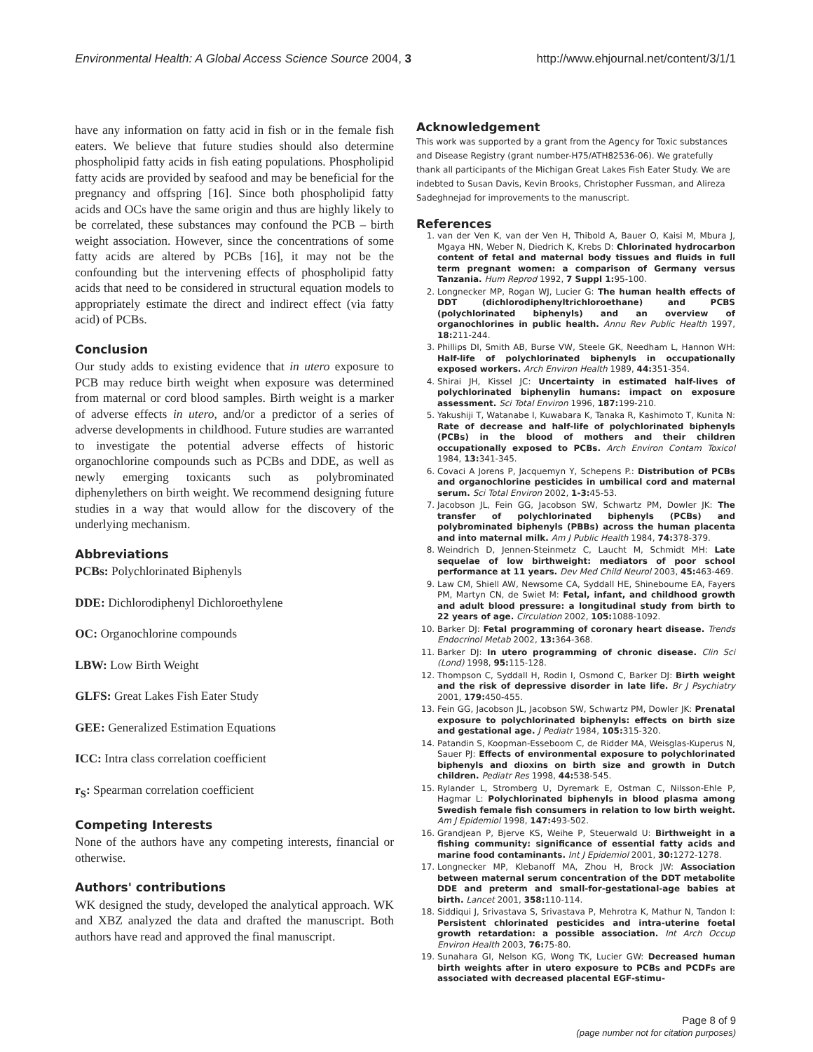Environmental Health: A Global Access Science Source 2004, 3 http://www.ehjournal.net/content/3/1/1
have any information on fatty acid in fish or in the female fish eaters. We believe that future studies should also determine phospholipid fatty acids in fish eating populations. Phospholipid fatty acids are provided by seafood and may be beneficial for the pregnancy and offspring [16]. Since both phospholipid fatty acids and OCs have the same origin and thus are highly likely to be correlated, these substances may confound the PCB – birth weight association. However, since the concentrations of some fatty acids are altered by PCBs [16], it may not be the confounding but the intervening effects of phospholipid fatty acids that need to be considered in structural equation models to appropriately estimate the direct and indirect effect (via fatty acid) of PCBs.
Conclusion
Our study adds to existing evidence that in utero exposure to PCB may reduce birth weight when exposure was determined from maternal or cord blood samples. Birth weight is a marker of adverse effects in utero, and/or a predictor of a series of adverse developments in childhood. Future studies are warranted to investigate the potential adverse effects of historic organochlorine compounds such as PCBs and DDE, as well as newly emerging toxicants such as polybrominated diphenylethers on birth weight. We recommend designing future studies in a way that would allow for the discovery of the underlying mechanism.
Abbreviations
PCBs: Polychlorinated Biphenyls
DDE: Dichlorodiphenyl Dichloroethylene
OC: Organochlorine compounds
LBW: Low Birth Weight
GLFS: Great Lakes Fish Eater Study
GEE: Generalized Estimation Equations
ICC: Intra class correlation coefficient
r<sub>S</sub>: Spearman correlation coefficient
Competing Interests
None of the authors have any competing interests, financial or otherwise.
Authors' contributions
WK designed the study, developed the analytical approach. WK and XBZ analyzed the data and drafted the manuscript. Both authors have read and approved the final manuscript.
Acknowledgement
This work was supported by a grant from the Agency for Toxic substances and Disease Registry (grant number-H75/ATH82536-06). We gratefully thank all participants of the Michigan Great Lakes Fish Eater Study. We are indebted to Susan Davis, Kevin Brooks, Christopher Fussman, and Alireza Sadeghnejad for improvements to the manuscript.
References
1. van der Ven K, van der Ven H, Thibold A, Bauer O, Kaisi M, Mbura J, Mgaya HN, Weber N, Diedrich K, Krebs D: Chlorinated hydrocarbon content of fetal and maternal body tissues and fluids in full term pregnant women: a comparison of Germany versus Tanzania. Hum Reprod 1992, 7 Suppl 1: 95-100.
2. Longnecker MP, Rogan WJ, Lucier G: The human health effects of DDT (dichlorodiphenyltrichloroethane) and PCBS (polychlorinated biphenyls) and an overview of organochlorines in public health. Annu Rev Public Health 1997, 18: 211-244.
3. Phillips DI, Smith AB, Burse VW, Steele GK, Needham L, Hannon WH: Half-life of polychlorinated biphenyls in occupationally exposed workers. Arch Environ Health 1989, 44: 351-354.
4. Shirai JH, Kissel JC: Uncertainty in estimated half-lives of polychlorinated biphenylin humans: impact on exposure assessment. Sci Total Environ 1996, 187: 199-210.
5. Yakushiji T, Watanabe I, Kuwabara K, Tanaka R, Kashimoto T, Kunita N: Rate of decrease and half-life of polychlorinated biphenyls (PCBs) in the blood of mothers and their children occupationally exposed to PCBs. Arch Environ Contam Toxicol 1984, 13: 341-345.
6. Covaci A Jorens P, Jacquemyn Y, Schepens P.: Distribution of PCBs and organochlorine pesticides in umbilical cord and maternal serum. Sci Total Environ 2002, 1-3: 45-53.
7. Jacobson JL, Fein GG, Jacobson SW, Schwartz PM, Dowler JK: The transfer of polychlorinated biphenyls (PCBs) and polybrominated biphenyls (PBBs) across the human placenta and into maternal milk. Am J Public Health 1984, 74: 378-379.
8. Weindrich D, Jennen-Steinmetz C, Laucht M, Schmidt MH: Late sequelae of low birthweight: mediators of poor school performance at 11 years. Dev Med Child Neurol 2003, 45: 463-469.
9. Law CM, Shiell AW, Newsome CA, Syddall HE, Shinebourne EA, Fayers PM, Martyn CN, de Swiet M: Fetal, infant, and childhood growth and adult blood pressure: a longitudinal study from birth to 22 years of age. Circulation 2002, 105: 1088-1092.
10. Barker DJ: Fetal programming of coronary heart disease. Trends Endocrinol Metab 2002, 13: 364-368.
11. Barker DJ: In utero programming of chronic disease. Clin Sci (Lond) 1998, 95: 115-128.
12. Thompson C, Syddall H, Rodin I, Osmond C, Barker DJ: Birth weight and the risk of depressive disorder in late life. Br J Psychiatry 2001, 179: 450-455.
13. Fein GG, Jacobson JL, Jacobson SW, Schwartz PM, Dowler JK: Prenatal exposure to polychlorinated biphenyls: effects on birth size and gestational age. J Pediatr 1984, 105: 315-320.
14. Patandin S, Koopman-Esseboom C, de Ridder MA, Weisglas-Kuperus N, Sauer PJ: Effects of environmental exposure to polychlorinated biphenyls and dioxins on birth size and growth in Dutch children. Pediatr Res 1998, 44: 538-545.
15. Rylander L, Stromberg U, Dyremark E, Ostman C, Nilsson-Ehle P, Hagmar L: Polychlorinated biphenyls in blood plasma among Swedish female fish consumers in relation to low birth weight. Am J Epidemiol 1998, 147: 493-502.
16. Grandjean P, Bjerve KS, Weihe P, Steuerwald U: Birthweight in a fishing community: significance of essential fatty acids and marine food contaminants. Int J Epidemiol 2001, 30: 1272-1278.
17. Longnecker MP, Klebanoff MA, Zhou H, Brock JW: Association between maternal serum concentration of the DDT metabolite DDE and preterm and small-for-gestational-age babies at birth. Lancet 2001, 358: 110-114.
18. Siddiqui J, Srivastava S, Srivastava P, Mehrotra K, Mathur N, Tandon I: Persistent chlorinated pesticides and intra-uterine foetal growth retardation: a possible association. Int Arch Occup Environ Health 2003, 76: 75-80.
19. Sunahara GI, Nelson KG, Wong TK, Lucier GW: Decreased human birth weights after in utero exposure to PCBs and PCDFs are associated with decreased placental EGF-stimu-
Page 8 of 9
(page number not for citation purposes)